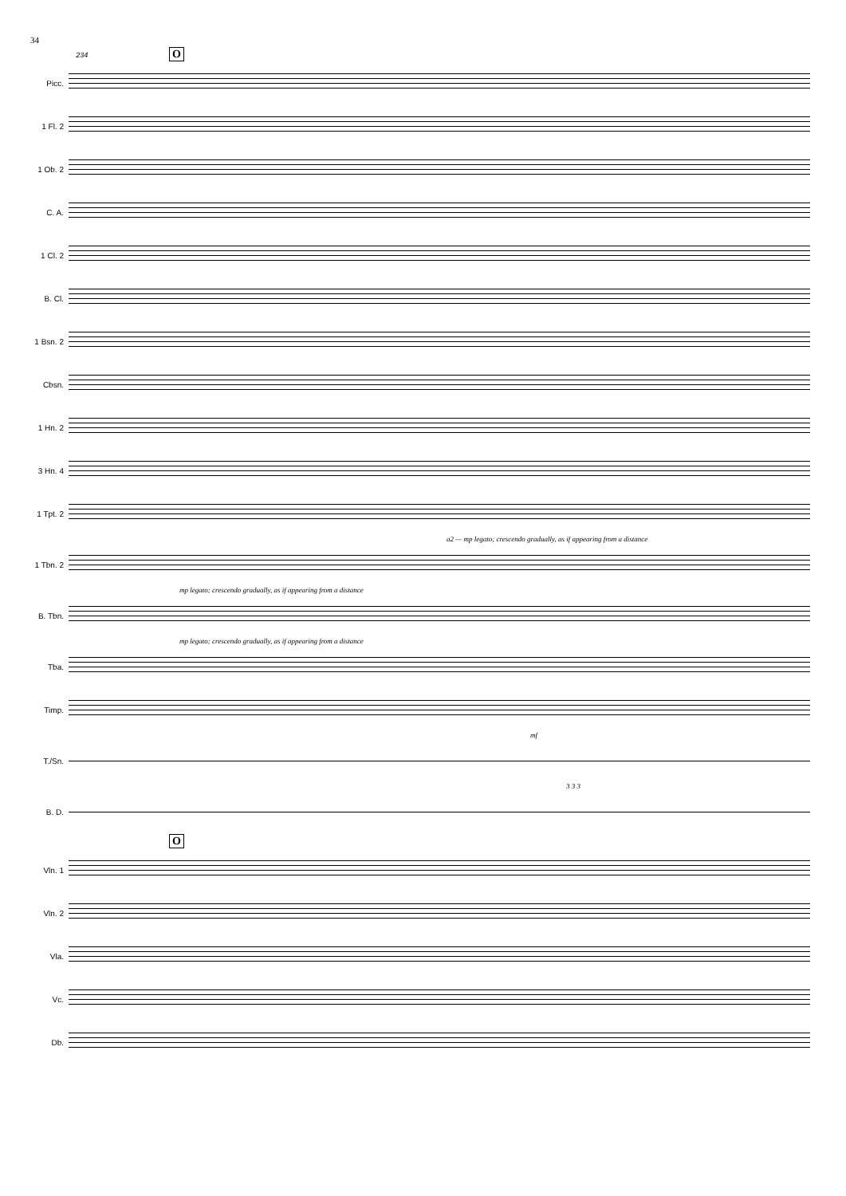34
O 234
Picc.
1 Fl. 2
1 Ob. 2
C. A.
1 Cl. 2
B. Cl.
1 Bsn. 2
Cbsn.
1 Hn. 2
3 Hn. 4
1 Tpt. 2
a2 — mp legato; crescendo gradually, as if appearing from a distance
1 Tbn. 2
mp legato; crescendo gradually, as if appearing from a distance
B. Tbn.
mp legato; crescendo gradually, as if appearing from a distance
Tba.
Timp.
mf
T./Sn.
3 3 3
B. D.
O
Vln. 1
Vln. 2
Vla.
Vc.
Db.